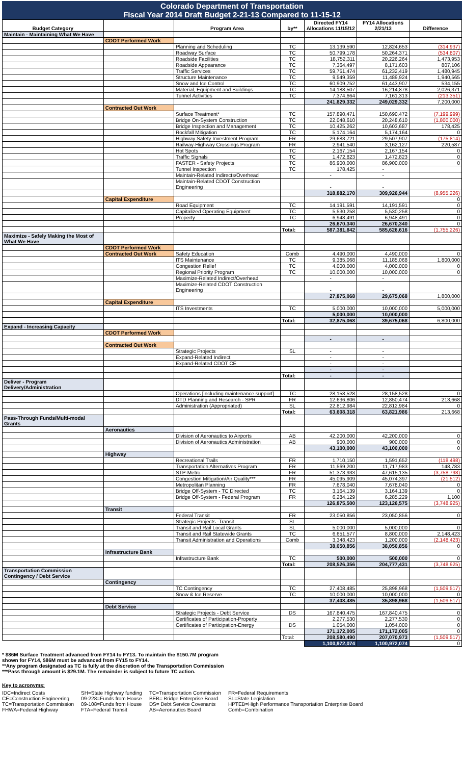Colorado Department of Transportation
Fiscal Year 2014 Draft Budget 2-21-13 Compared to 11-15-12
| Budget Category | | Program Area | by** | Directed FY14 Allocations 11/15/12 | FY14 Allocations 2/21/13 | Difference |
| --- | --- | --- | --- | --- | --- | --- |
| Maintain - Maintaining What We Have | | | | | | |
| | CDOT Performed Work | | | | | |
| | | Planning and Scheduling | TC | 13,139,590 | 12,824,653 | (314,937) |
| | | Roadway Surface | TC | 50,799,178 | 50,264,371 | (534,807) |
| | | Roadside Facilities | TC | 18,752,311 | 20,226,264 | 1,473,953 |
| | | Roadside Appearance | TC | 7,364,497 | 8,171,603 | 807,106 |
| | | Traffic Services | TC | 59,751,474 | 61,232,419 | 1,480,945 |
| | | Structure Maintenance | TC | 9,549,359 | 11,489,924 | 1,940,565 |
| | | Snow and Ice Control | TC | 60,909,752 | 61,443,907 | 534,155 |
| | | Material, Equipment and Buildings | TC | 14,188,507 | 16,214,878 | 2,026,371 |
| | | Tunnel Activities | TC | 7,374,664 | 7,161,313 | (213,351) |
| | | | | 241,829,332 | 249,029,332 | 7,200,000 |
| | Contracted Out Work | | | | | |
| | | Surface Treatment* | TC | 157,890,471 | 150,690,472 | (7,199,999) |
| | | Bridge On-System Construction | TC | 22,048,610 | 20,248,610 | (1,800,000) |
| | | Bridge Inspection and Management | TC | 10,425,262 | 10,603,687 | 178,425 |
| | | Rockfall Mitigation | TC | 5,174,164 | 5,174,164 | 0 |
| | | Highway Safety Investment Program | FR | 29,683,721 | 29,507,907 | (175,814) |
| | | Railway-Highway Crossings Program | FR | 2,941,540 | 3,162,127 | 220,587 |
| | | Hot Spots | TC | 2,167,154 | 2,167,154 | 0 |
| | | Traffic Signals | TC | 1,472,823 | 1,472,823 | 0 |
| | | FASTER - Safety Projects | TC | 86,900,000 | 86,900,000 | 0 |
| | | Tunnel Inspection | TC | 178,425 | - | |
| | | Maintain-Related Indirects/Overhead | | - | - | |
| | | Maintain-Related CDOT Construction Engineering | | - | - | |
| | | | | 318,882,170 | 309,926,944 | (8,955,226) |
| | Capital Expenditure | | | | | 0 |
| | | Road Equipment | TC | 14,191,591 | 14,191,591 | 0 |
| | | Capitalized Operating Equipment | TC | 5,530,258 | 5,530,258 | 0 |
| | | Property | TC | 6,948,491 | 6,948,491 | 0 |
| | | | | 26,670,340 | 26,670,340 | 0 |
| | | | Total: | 587,381,842 | 585,626,616 | (1,755,226) |
| Maximize - Safely Making the Most of What We Have | | | | | | |
| | CDOT Performed Work | | | | | |
| | Contracted Out Work | Safety Education | Comb | 4,490,000 | 4,490,000 | 0 |
| | | ITS Maintenance | TC | 9,385,068 | 11,185,068 | 1,800,000 |
| | | Congestion Relief | TC | 4,000,000 | 4,000,000 | 0 |
| | | Regional Priority Program | TC | 10,000,000 | 10,000,000 | 0 |
| | | Maximize-Related Indirect/Overhead | | - | - | |
| | | Maximize-Related CDOT Construction Engineering | | - | - | |
| | | | | 27,875,068 | 29,675,068 | 1,800,000 |
| | Capital Expenditure | | | | | |
| | | ITS Investments | TC | 5,000,000 | 10,000,000 | 5,000,000 |
| | | | | 5,000,000 | 10,000,000 | |
| | | | Total: | 32,875,068 | 39,675,068 | 6,800,000 |
| Expand - Increasing Capacity | | | | | | |
| | CDOT Performed Work | | | | | |
| | | | | - | - | |
| | Contracted Out Work | | | | | |
| | | Strategic Projects | SL | - | - | |
| | | Expand-Related Indirect | | - | - | |
| | | Expand-Related CDOT CE | | - | - | |
| | | | | - | - | |
| | | | Total: | - | - | |
| Deliver - Program Delivery/Administration | | | | | | |
| | | Operations [including maintenance support] | TC | 28,158,528 | 28,158,528 | 0 |
| | | DTD Planning and Research - SPR | FR | 12,636,806 | 12,850,474 | 213,668 |
| | | Administration (Appropriated) | SL | 22,812,984 | 22,812,984 | 0 |
| | | | Total: | 63,608,318 | 63,821,986 | 213,668 |
| Pass-Through Funds/Multi-modal Grants | | | | | | |
| | Aeronautics | | | | | |
| | | Division of Aeronautics to Airports | AB | 42,200,000 | 42,200,000 | 0 |
| | | Division of Aeronautics Administration | AB | 900,000 | 900,000 | 0 |
| | | | | 43,100,000 | 43,100,000 | 0 |
| | Highway | | | | | |
| | | Recreational Trails | FR | 1,710,150 | 1,591,652 | (118,498) |
| | | Transportation Alternatives Program | FR | 11,569,200 | 11,717,983 | 148,783 |
| | | STP-Metro | FR | 51,373,933 | 47,615,135 | (3,758,798) |
| | | Congestion Mitigation/Air Quality*** | FR | 45,095,909 | 45,074,397 | (21,512) |
| | | Metropolitan Planning | FR | 7,678,040 | 7,678,040 | 0 |
| | | Bridge Off-System - TC Directed | TC | 3,164,139 | 3,164,139 | 0 |
| | | Bridge Off-System - Federal Program | FR | 6,284,129 | 6,285,229 | 1,100 |
| | | | | 126,875,500 | 123,126,575 | (3,748,925) |
| | Transit | | | | | |
| | | Federal Transit | FR | 23,050,856 | 23,050,856 | 0 |
| | | Strategic Projects -Transit | SL | - | | |
| | | Transit and Rail Local Grants | SL | 5,000,000 | 5,000,000 | 0 |
| | | Transit and Rail Statewide Grants | TC | 6,651,577 | 8,800,000 | 2,148,423 |
| | | Transit Administration and Operations | Comb | 3,348,423 | 1,200,000 | (2,148,423) |
| | | | | 38,050,856 | 38,050,856 | 0 |
| | Infrastructure Bank | | | | | |
| | | Infrastructure Bank | TC | 500,000 | 500,000 | 0 |
| | | | Total: | 208,526,356 | 204,777,431 | (3,748,925) |
| Transportation Commission Contingency / Debt Service | | | | | | |
| | Contingency | | | | | |
| | | TC Contingency | TC | 27,408,485 | 25,898,968 | (1,509,517) |
| | | Snow & Ice Reserve | TC | 10,000,000 | 10,000,000 | 0 |
| | | | | 37,408,485 | 35,898,968 | (1,509,517) |
| | Debt Service | | | | | |
| | | Strategic Projects - Debt Service | DS | 167,840,475 | 167,840,475 | 0 |
| | | Certificates of Participation-Property | | 2,277,530 | 2,277,530 | 0 |
| | | Certificates of Participation-Energy | DS | 1,054,000 | 1,054,000 | 0 |
| | | | | 171,172,005 | 171,172,005 | 0 |
| | | | Total: | 208,580,490 | 207,070,973 | (1,509,517) |
| | | | | 1,100,972,074 | 1,100,972,074 | 0 |
* $86M Surface Treatment advanced from FY14 to FY13. To maintain the $150.7M program
shown for FY14, $86M must be advanced from FY15 to FY14.
**Any program designated as TC is fully at the discretion of the Transportation Commission
***Pass through amount is $29.1M. The remainder is subject to future TC action.
Key to acronyms:
IDC=Indirect Costs
CE=Construction Engineering
TC=Transportation Commission
FHWA=Federal Highway
SH=State Highway funding
09-228=Funds from House
09-108=Funds from House
FTA=Federal Transit
TC=Transportation Commission
BEB= Bridge Enterprise Board
DS= Debt Service Covenants
AB=Aeronautics Board
FR=Federal Requirements
SL=State Legislation
HPTEB=High Performance Transportation Enterprise Board
Comb=Combination